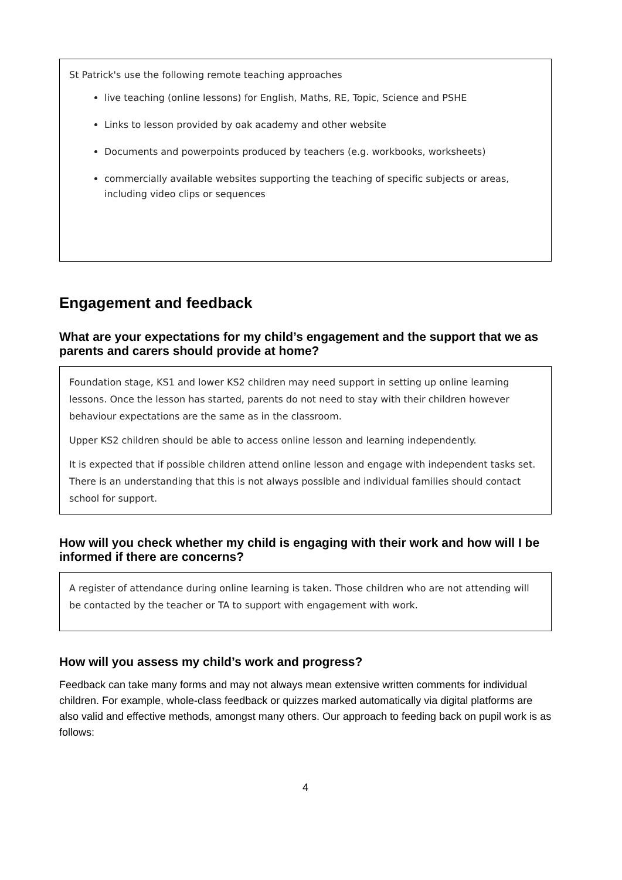St Patrick's use the following remote teaching approaches
live teaching (online lessons) for English, Maths, RE, Topic, Science and PSHE
Links to lesson provided by oak academy and other website
Documents and powerpoints produced by teachers (e.g. workbooks, worksheets)
commercially available websites supporting the teaching of specific subjects or areas, including video clips or sequences
Engagement and feedback
What are your expectations for my child’s engagement and the support that we as parents and carers should provide at home?
Foundation stage, KS1 and lower KS2 children may need support in setting up online learning lessons. Once the lesson has started, parents do not need to stay with their children however behaviour expectations are the same as in the classroom.
Upper KS2 children should be able to access online lesson and learning independently.
It is expected that if possible children attend online lesson and engage with independent tasks set. There is an understanding that this is not always possible and individual families should contact school for support.
How will you check whether my child is engaging with their work and how will I be informed if there are concerns?
A register of attendance during online learning is taken. Those children who are not attending will be contacted by the teacher or TA to support with engagement with work.
How will you assess my child’s work and progress?
Feedback can take many forms and may not always mean extensive written comments for individual children. For example, whole-class feedback or quizzes marked automatically via digital platforms are also valid and effective methods, amongst many others. Our approach to feeding back on pupil work is as follows:
4